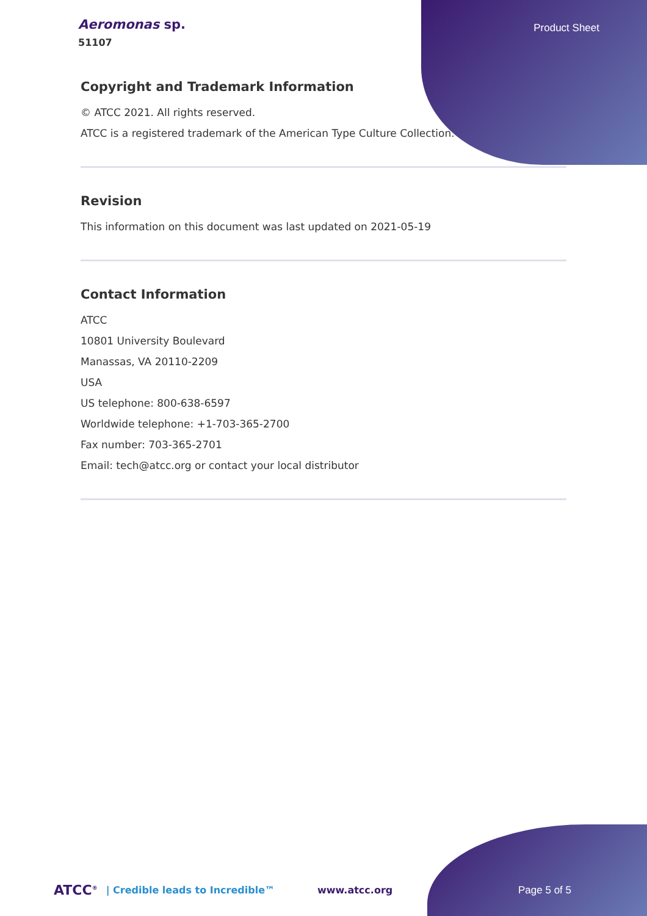Aeromonas sp.
51107
Product Sheet
Copyright and Trademark Information
© ATCC 2021. All rights reserved.
ATCC is a registered trademark of the American Type Culture Collection.
Revision
This information on this document was last updated on 2021-05-19
Contact Information
ATCC
10801 University Boulevard
Manassas, VA 20110-2209
USA
US telephone: 800-638-6597
Worldwide telephone: +1-703-365-2700
Fax number: 703-365-2701
Email: tech@atcc.org or contact your local distributor
ATCC<sup>®</sup> | Credible leads to Incredible™ www.atcc.org Page 5 of 5